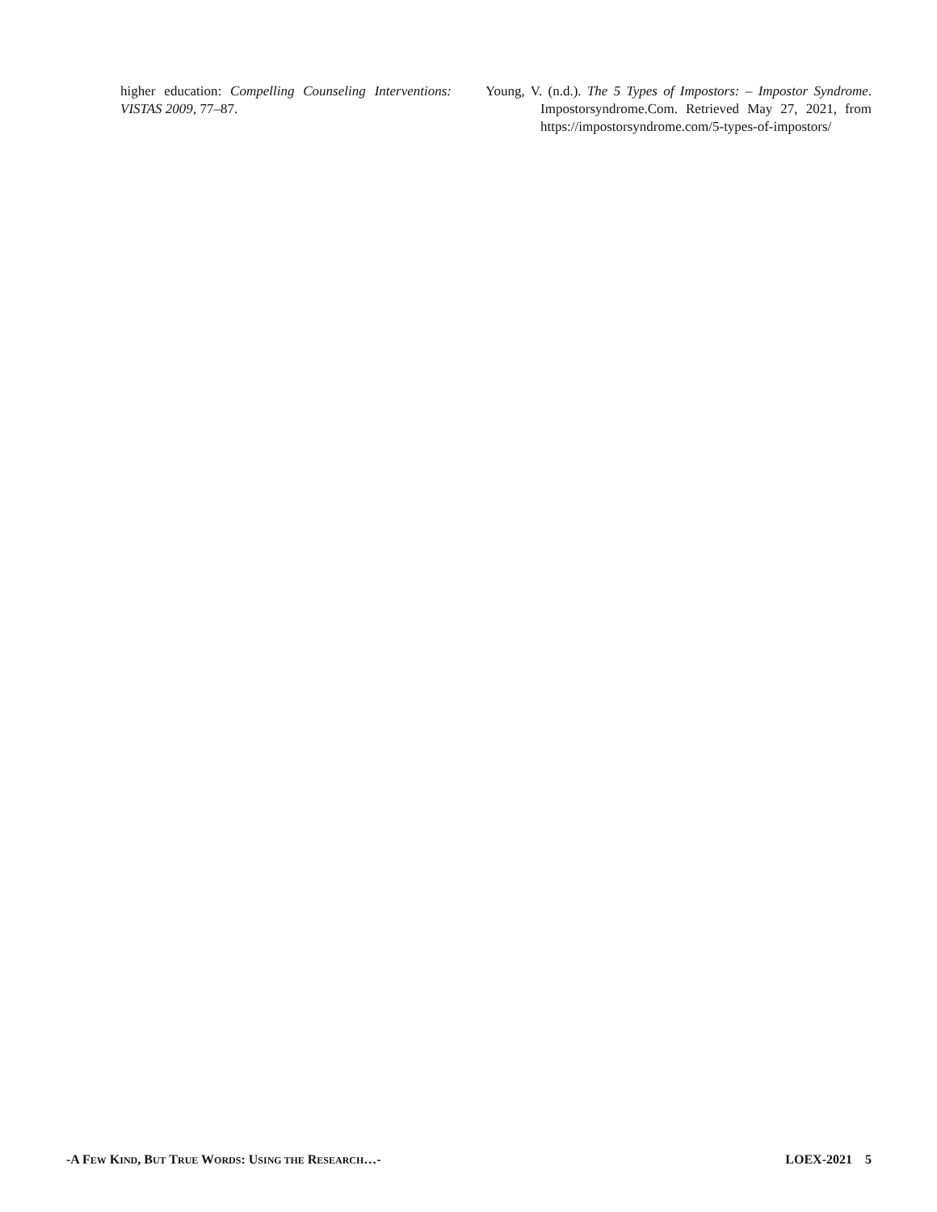higher education: Compelling Counseling Interventions: VISTAS 2009, 77–87.
Young, V. (n.d.). The 5 Types of Impostors: – Impostor Syndrome. Impostorsyndrome.Com. Retrieved May 27, 2021, from https://impostorsyndrome.com/5-types-of-impostors/
-A FEW KIND, BUT TRUE WORDS: USING THE RESEARCH…- LOEX-2021 5